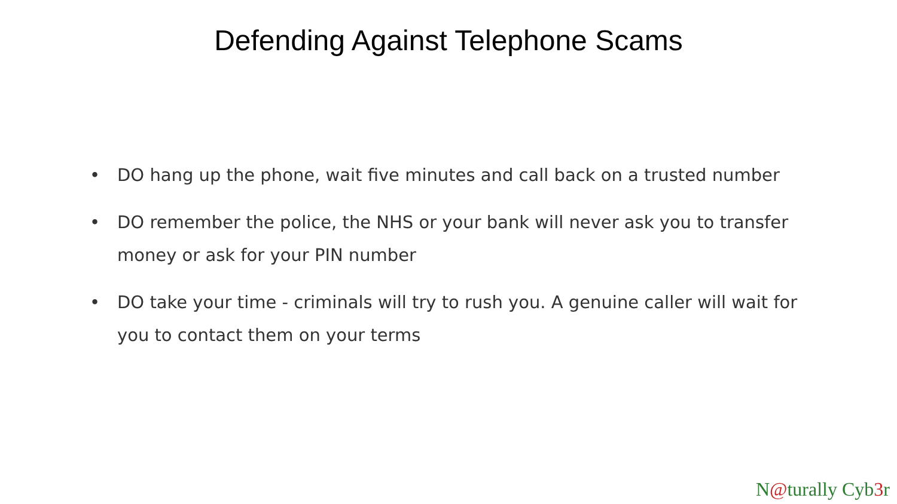Defending Against Telephone Scams
• DO hang up the phone, wait five minutes and call back on a trusted number
• DO remember the police, the NHS or your bank will never ask you to transfer money or ask for your PIN number
• DO take your time - criminals will try to rush you. A genuine caller will wait for you to contact them on your terms
N@turally Cyb3r